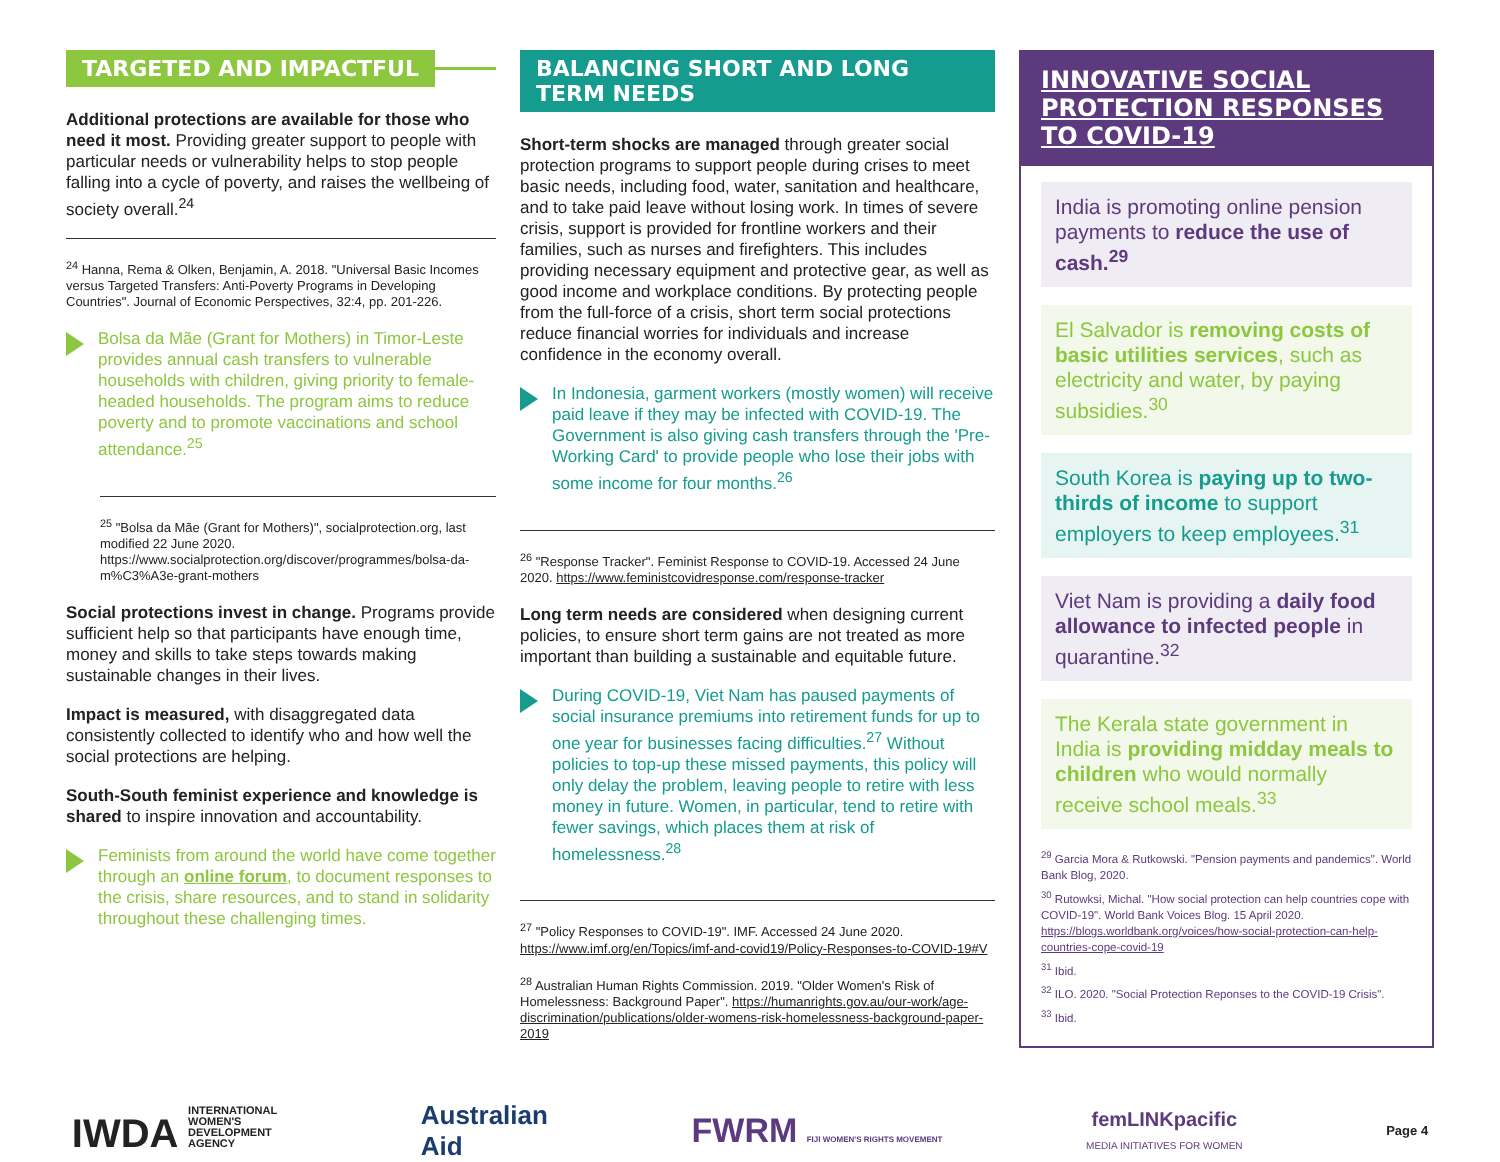TARGETED AND IMPACTFUL
Additional protections are available for those who need it most. Providing greater support to people with particular needs or vulnerability helps to stop people falling into a cycle of poverty, and raises the wellbeing of society overall.<sup>24</sup>
<sup>24</sup> Hanna, Rema & Olken, Benjamin, A. 2018. "Universal Basic Incomes versus Targeted Transfers: Anti-Poverty Programs in Developing Countries". Journal of Economic Perspectives, 32:4, pp. 201-226.
Bolsa da Mãe (Grant for Mothers) in Timor-Leste provides annual cash transfers to vulnerable households with children, giving priority to female-headed households. The program aims to reduce poverty and to promote vaccinations and school attendance.<sup>25</sup>
<sup>25</sup> "Bolsa da Mãe (Grant for Mothers)", socialprotection.org, last modified 22 June 2020. https://www.socialprotection.org/discover/programmes/bolsa-da-m%C3%A3e-grant-mothers
Social protections invest in change. Programs provide sufficient help so that participants have enough time, money and skills to take steps towards making sustainable changes in their lives.
Impact is measured, with disaggregated data consistently collected to identify who and how well the social protections are helping.
South-South feminist experience and knowledge is shared to inspire innovation and accountability.
Feminists from around the world have come together through an online forum, to document responses to the crisis, share resources, and to stand in solidarity throughout these challenging times.
BALANCING SHORT AND LONG TERM NEEDS
Short-term shocks are managed through greater social protection programs to support people during crises to meet basic needs, including food, water, sanitation and healthcare, and to take paid leave without losing work. In times of severe crisis, support is provided for frontline workers and their families, such as nurses and firefighters. This includes providing necessary equipment and protective gear, as well as good income and workplace conditions. By protecting people from the full-force of a crisis, short term social protections reduce financial worries for individuals and increase confidence in the economy overall.
In Indonesia, garment workers (mostly women) will receive paid leave if they may be infected with COVID-19. The Government is also giving cash transfers through the 'Pre-Working Card' to provide people who lose their jobs with some income for four months.<sup>26</sup>
<sup>26</sup> "Response Tracker". Feminist Response to COVID-19. Accessed 24 June 2020. https://www.feministcovidresponse.com/response-tracker
Long term needs are considered when designing current policies, to ensure short term gains are not treated as more important than building a sustainable and equitable future.
During COVID-19, Viet Nam has paused payments of social insurance premiums into retirement funds for up to one year for businesses facing difficulties.<sup>27</sup> Without policies to top-up these missed payments, this policy will only delay the problem, leaving people to retire with less money in future. Women, in particular, tend to retire with fewer savings, which places them at risk of homelessness.<sup>28</sup>
<sup>27</sup> "Policy Responses to COVID-19". IMF. Accessed 24 June 2020. https://www.imf.org/en/Topics/imf-and-covid19/Policy-Responses-to-COVID-19#V
<sup>28</sup> Australian Human Rights Commission. 2019. "Older Women's Risk of Homelessness: Background Paper". https://humanrights.gov.au/our-work/age-discrimination/publications/older-womens-risk-homelessness-background-paper-2019
INNOVATIVE SOCIAL PROTECTION RESPONSES TO COVID-19
India is promoting online pension payments to reduce the use of cash.<sup>29</sup>
El Salvador is removing costs of basic utilities services, such as electricity and water, by paying subsidies.<sup>30</sup>
South Korea is paying up to two-thirds of income to support employers to keep employees.<sup>31</sup>
Viet Nam is providing a daily food allowance to infected people in quarantine.<sup>32</sup>
The Kerala state government in India is providing midday meals to children who would normally receive school meals.<sup>33</sup>
<sup>29</sup> Garcia Mora & Rutkowski. "Pension payments and pandemics". World Bank Blog, 2020.
<sup>30</sup> Rutowksi, Michal. "How social protection can help countries cope with COVID-19". World Bank Voices Blog. 15 April 2020. https://blogs.worldbank.org/voices/how-social-protection-can-help-countries-cope-covid-19
<sup>31</sup> Ibid.
<sup>32</sup> ILO. 2020. "Social Protection Reponses to the COVID-19 Crisis".
<sup>33</sup> Ibid.
IWDA INTERNATIONAL
WOMEN'S
DEVELOPMENT
AGENCY
Australian
Aid
FWRM FIJI WOMEN'S RIGHTS MOVEMENT
femLINKpacific
MEDIA INITIATIVES FOR WOMEN
Page 4